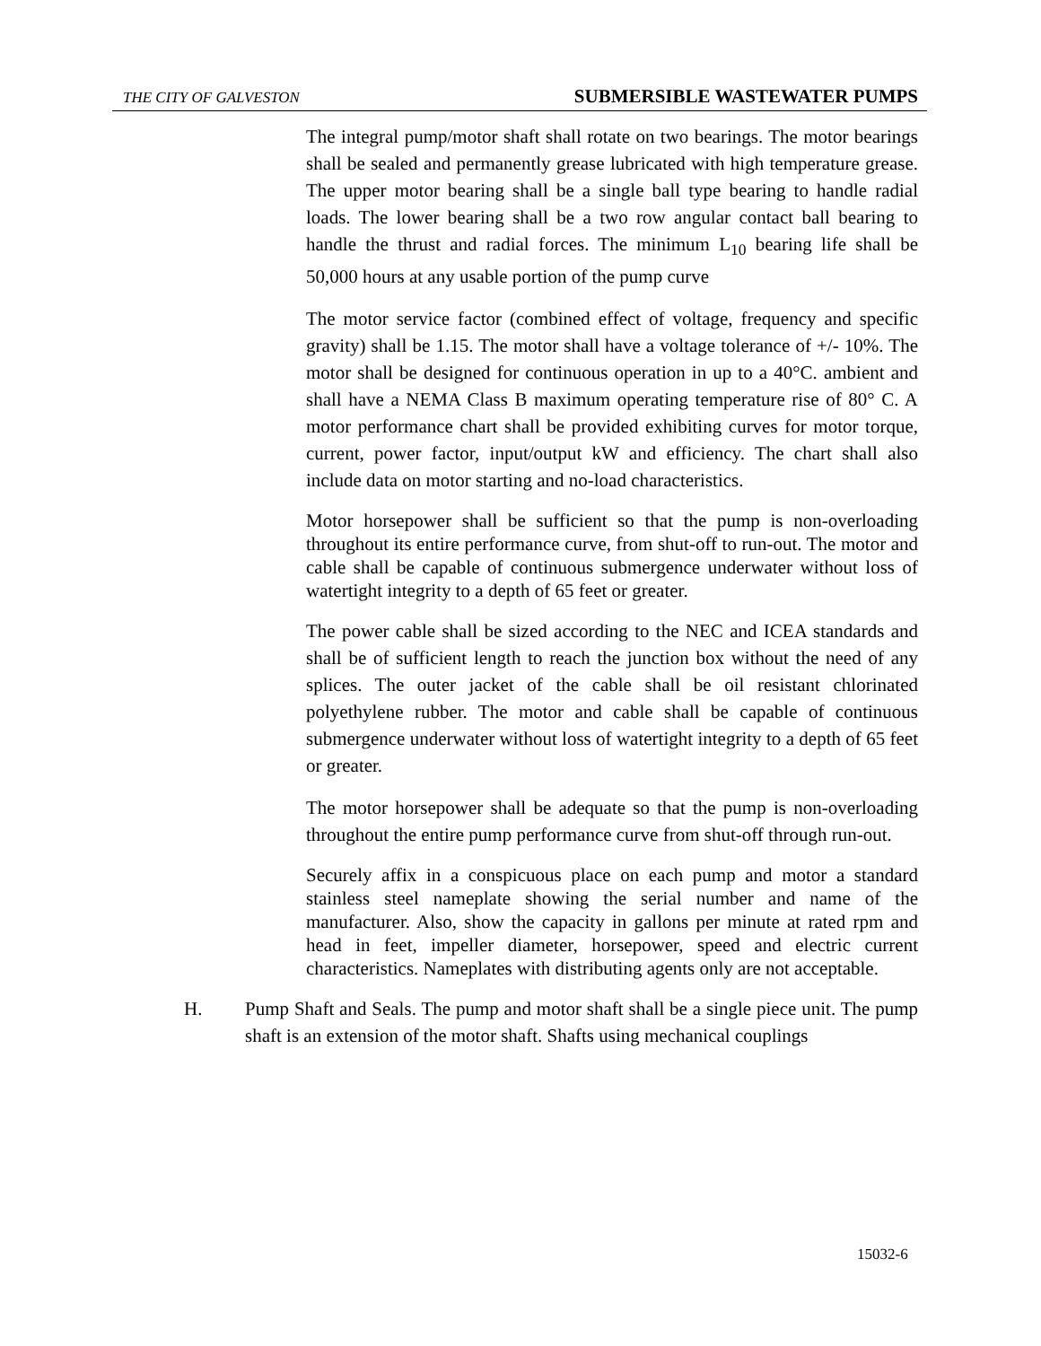THE CITY OF GALVESTON SUBMERSIBLE WASTEWATER PUMPS
The integral pump/motor shaft shall rotate on two bearings. The motor bearings shall be sealed and permanently grease lubricated with high temperature grease. The upper motor bearing shall be a single ball type bearing to handle radial loads. The lower bearing shall be a two row angular contact ball bearing to handle the thrust and radial forces. The minimum L<sub>10</sub> bearing life shall be 50,000 hours at any usable portion of the pump curve
The motor service factor (combined effect of voltage, frequency and specific gravity) shall be 1.15. The motor shall have a voltage tolerance of +/- 10%. The motor shall be designed for continuous operation in up to a 40°C. ambient and shall have a NEMA Class B maximum operating temperature rise of 80° C. A motor performance chart shall be provided exhibiting curves for motor torque, current, power factor, input/output kW and efficiency. The chart shall also include data on motor starting and no-load characteristics.
Motor horsepower shall be sufficient so that the pump is non-overloading throughout its entire performance curve, from shut-off to run-out. The motor and cable shall be capable of continuous submergence underwater without loss of watertight integrity to a depth of 65 feet or greater.
The power cable shall be sized according to the NEC and ICEA standards and shall be of sufficient length to reach the junction box without the need of any splices. The outer jacket of the cable shall be oil resistant chlorinated polyethylene rubber. The motor and cable shall be capable of continuous submergence underwater without loss of watertight integrity to a depth of 65 feet or greater.
The motor horsepower shall be adequate so that the pump is non-overloading throughout the entire pump performance curve from shut-off through run-out.
Securely affix in a conspicuous place on each pump and motor a standard stainless steel nameplate showing the serial number and name of the manufacturer. Also, show the capacity in gallons per minute at rated rpm and head in feet, impeller diameter, horsepower, speed and electric current characteristics. Nameplates with distributing agents only are not acceptable.
H. Pump Shaft and Seals. The pump and motor shaft shall be a single piece unit. The pump shaft is an extension of the motor shaft. Shafts using mechanical couplings
15032-6